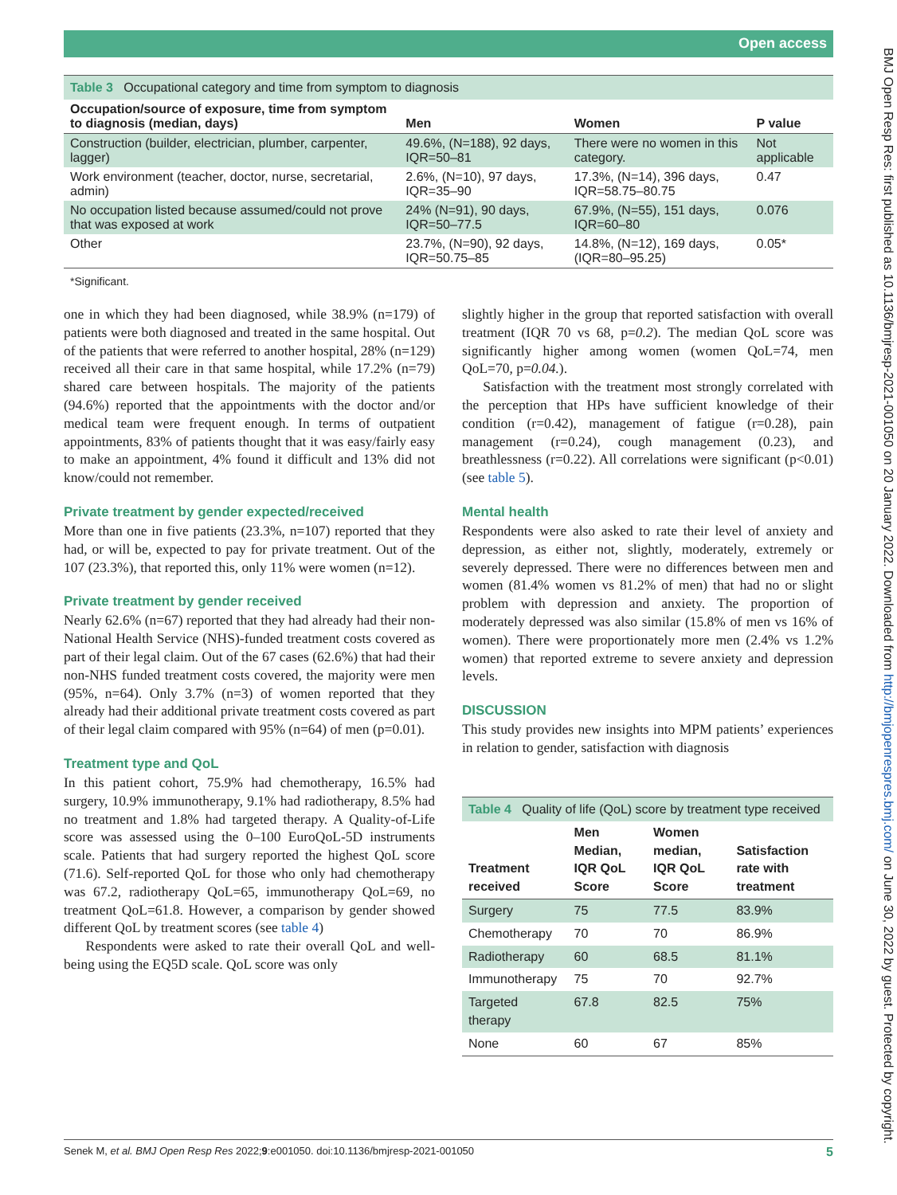Open access
BMJ Open Resp Res: first published as 10.1136/bmjresp-2021-001050 on 20 January 2022. Downloaded from http://bmjopenrespres.bmj.com/ on June 30, 2022 by guest. Protected by copyright.
Table 3 Occupational category and time from symptom to diagnosis
| Occupation/source of exposure, time from symptom to diagnosis (median, days) | Men | Women | P value |
| --- | --- | --- | --- |
| Construction (builder, electrician, plumber, carpenter, lagger) | 49.6%, (N=188), 92 days, IQR=50–81 | There were no women in this category. | Not applicable |
| Work environment (teacher, doctor, nurse, secretarial, admin) | 2.6%, (N=10), 97 days, IQR=35–90 | 17.3%, (N=14), 396 days, IQR=58.75–80.75 | 0.47 |
| No occupation listed because assumed/could not prove that was exposed at work | 24% (N=91), 90 days, IQR=50–77.5 | 67.9%, (N=55), 151 days, IQR=60–80 | 0.076 |
| Other | 23.7%, (N=90), 92 days, IQR=50.75–85 | 14.8%, (N=12), 169 days, (IQR=80–95.25) | 0.05* |
*Significant.
one in which they had been diagnosed, while 38.9% (n=179) of patients were both diagnosed and treated in the same hospital. Out of the patients that were referred to another hospital, 28% (n=129) received all their care in that same hospital, while 17.2% (n=79) shared care between hospitals. The majority of the patients (94.6%) reported that the appointments with the doctor and/or medical team were frequent enough. In terms of outpatient appointments, 83% of patients thought that it was easy/fairly easy to make an appointment, 4% found it difficult and 13% did not know/could not remember.
Private treatment by gender expected/received
More than one in five patients (23.3%, n=107) reported that they had, or will be, expected to pay for private treatment. Out of the 107 (23.3%), that reported this, only 11% were women (n=12).
Private treatment by gender received
Nearly 62.6% (n=67) reported that they had already had their non-National Health Service (NHS)-funded treatment costs covered as part of their legal claim. Out of the 67 cases (62.6%) that had their non-NHS funded treatment costs covered, the majority were men (95%, n=64). Only 3.7% (n=3) of women reported that they already had their additional private treatment costs covered as part of their legal claim compared with 95% (n=64) of men (p=0.01).
Treatment type and QoL
In this patient cohort, 75.9% had chemotherapy, 16.5% had surgery, 10.9% immunotherapy, 9.1% had radiotherapy, 8.5% had no treatment and 1.8% had targeted therapy. A Quality-of-Life score was assessed using the 0–100 EuroQoL-5D instruments scale. Patients that had surgery reported the highest QoL score (71.6). Self-reported QoL for those who only had chemotherapy was 67.2, radiotherapy QoL=65, immunotherapy QoL=69, no treatment QoL=61.8. However, a comparison by gender showed different QoL by treatment scores (see table 4)
Respondents were asked to rate their overall QoL and well-being using the EQ5D scale. QoL score was only
slightly higher in the group that reported satisfaction with overall treatment (IQR 70 vs 68, p=0.2). The median QoL score was significantly higher among women (women QoL=74, men QoL=70, p=0.04.).
Satisfaction with the treatment most strongly correlated with the perception that HPs have sufficient knowledge of their condition (r=0.42), management of fatigue (r=0.28), pain management (r=0.24), cough management (0.23), and breathlessness (r=0.22). All correlations were significant (p<0.01) (see table 5).
Mental health
Respondents were also asked to rate their level of anxiety and depression, as either not, slightly, moderately, extremely or severely depressed. There were no differences between men and women (81.4% women vs 81.2% of men) that had no or slight problem with depression and anxiety. The proportion of moderately depressed was also similar (15.8% of men vs 16% of women). There were proportionately more men (2.4% vs 1.2% women) that reported extreme to severe anxiety and depression levels.
DISCUSSION
This study provides new insights into MPM patients’ experiences in relation to gender, satisfaction with diagnosis
Table 4 Quality of life (QoL) score by treatment type received
| Treatment received | Men Median, IQR QoL Score | Women median, IQR QoL Score | Satisfaction rate with treatment |
| --- | --- | --- | --- |
| Surgery | 75 | 77.5 | 83.9% |
| Chemotherapy | 70 | 70 | 86.9% |
| Radiotherapy | 60 | 68.5 | 81.1% |
| Immunotherapy | 75 | 70 | 92.7% |
| Targeted therapy | 67.8 | 82.5 | 75% |
| None | 60 | 67 | 85% |
Senek M, et al. BMJ Open Resp Res 2022;9:e001050. doi:10.1136/bmjresp-2021-001050 5